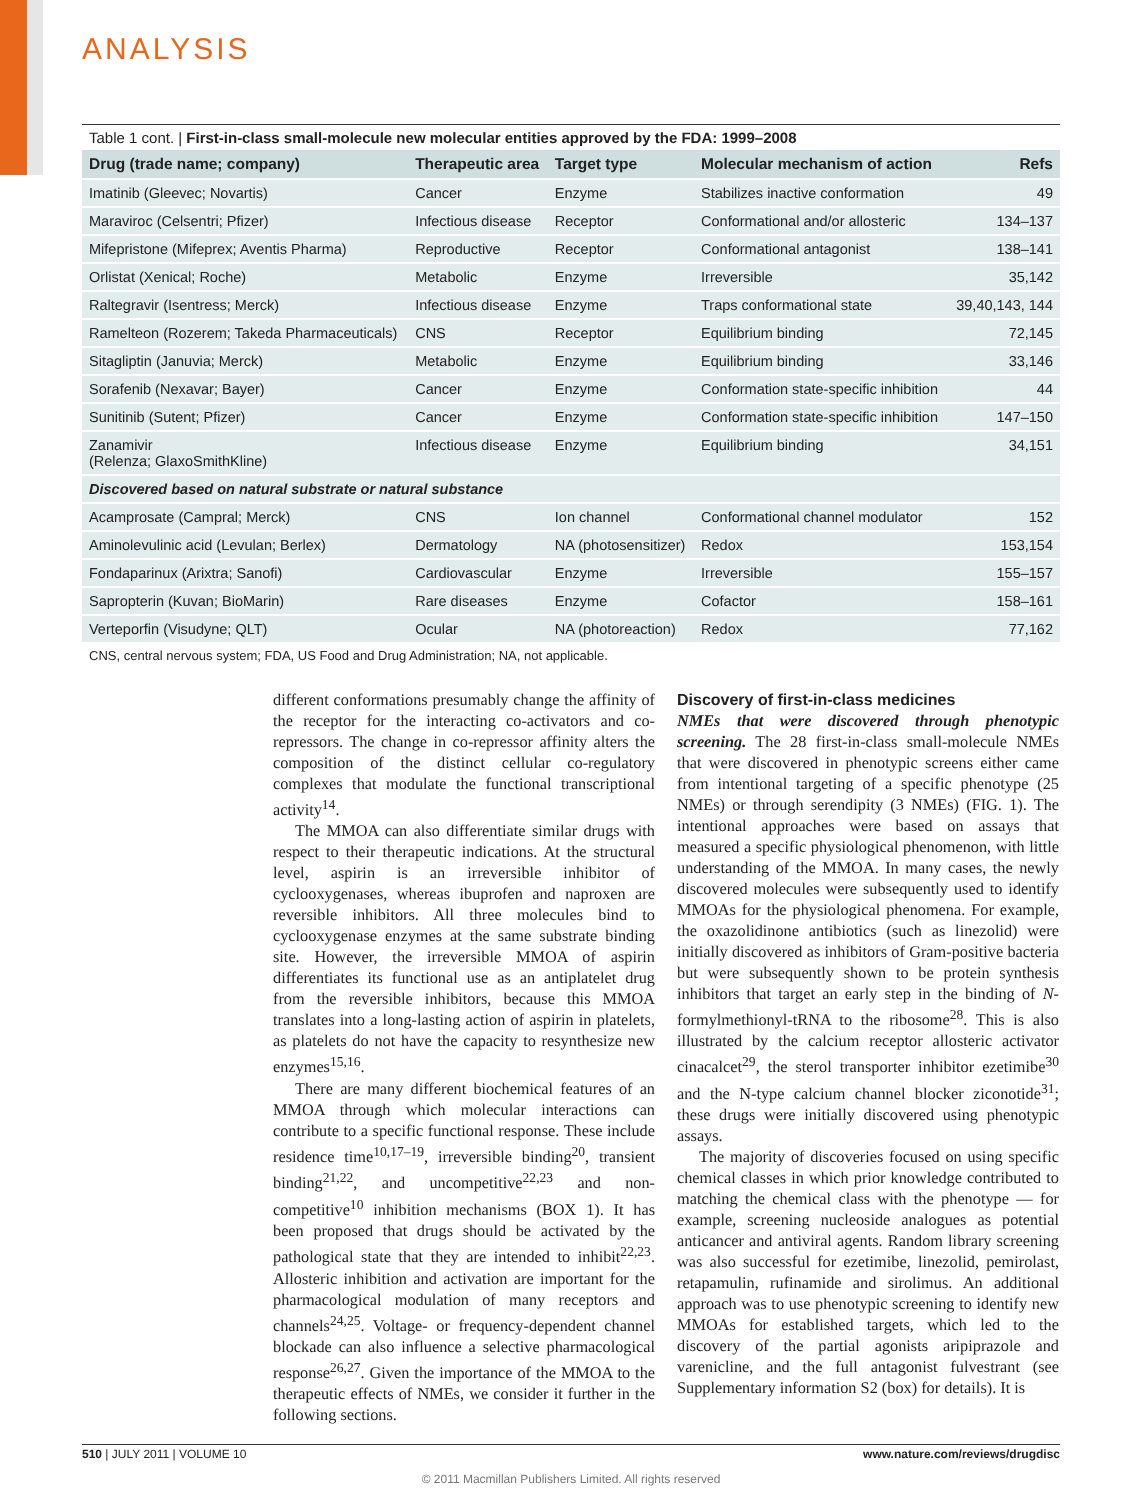ANALYSIS
Table 1 cont. | First-in-class small-molecule new molecular entities approved by the FDA: 1999–2008
| Drug (trade name; company) | Therapeutic area | Target type | Molecular mechanism of action | Refs |
| --- | --- | --- | --- | --- |
| Imatinib (Gleevec; Novartis) | Cancer | Enzyme | Stabilizes inactive conformation | 49 |
| Maraviroc (Celsentri; Pfizer) | Infectious disease | Receptor | Conformational and/or allosteric | 134–137 |
| Mifepristone (Mifeprex; Aventis Pharma) | Reproductive | Receptor | Conformational antagonist | 138–141 |
| Orlistat (Xenical; Roche) | Metabolic | Enzyme | Irreversible | 35,142 |
| Raltegravir (Isentress; Merck) | Infectious disease | Enzyme | Traps conformational state | 39,40,143, 144 |
| Ramelteon (Rozerem; Takeda Pharmaceuticals) | CNS | Receptor | Equilibrium binding | 72,145 |
| Sitagliptin (Januvia; Merck) | Metabolic | Enzyme | Equilibrium binding | 33,146 |
| Sorafenib (Nexavar; Bayer) | Cancer | Enzyme | Conformation state-specific inhibition | 44 |
| Sunitinib (Sutent; Pfizer) | Cancer | Enzyme | Conformation state-specific inhibition | 147–150 |
| Zanamivir (Relenza; GlaxoSmithKline) | Infectious disease | Enzyme | Equilibrium binding | 34,151 |
| Discovered based on natural substrate or natural substance | | | | |
| Acamprosate (Campral; Merck) | CNS | Ion channel | Conformational channel modulator | 152 |
| Aminolevulinic acid (Levulan; Berlex) | Dermatology | NA (photosensitizer) | Redox | 153,154 |
| Fondaparinux (Arixtra; Sanofi) | Cardiovascular | Enzyme | Irreversible | 155–157 |
| Sapropterin (Kuvan; BioMarin) | Rare diseases | Enzyme | Cofactor | 158–161 |
| Verteporfin (Visudyne; QLT) | Ocular | NA (photoreaction) | Redox | 77,162 |
CNS, central nervous system; FDA, US Food and Drug Administration; NA, not applicable.
different conformations presumably change the affinity of the receptor for the interacting co-activators and co-repressors. The change in co-repressor affinity alters the composition of the distinct cellular co-regulatory complexes that modulate the functional transcriptional activity<sup>14</sup>.
The MMOA can also differentiate similar drugs with respect to their therapeutic indications. At the structural level, aspirin is an irreversible inhibitor of cyclooxygenases, whereas ibuprofen and naproxen are reversible inhibitors. All three molecules bind to cyclooxygenase enzymes at the same substrate binding site. However, the irreversible MMOA of aspirin differentiates its functional use as an antiplatelet drug from the reversible inhibitors, because this MMOA translates into a long-lasting action of aspirin in platelets, as platelets do not have the capacity to resynthesize new enzymes<sup>15,16</sup>.
There are many different biochemical features of an MMOA through which molecular interactions can contribute to a specific functional response. These include residence time<sup>10,17–19</sup>, irreversible binding<sup>20</sup>, transient binding<sup>21,22</sup>, and uncompetitive<sup>22,23</sup> and non-competitive<sup>10</sup> inhibition mechanisms (BOX 1). It has been proposed that drugs should be activated by the pathological state that they are intended to inhibit<sup>22,23</sup>. Allosteric inhibition and activation are important for the pharmacological modulation of many receptors and channels<sup>24,25</sup>. Voltage- or frequency-dependent channel blockade can also influence a selective pharmacological response<sup>26,27</sup>. Given the importance of the MMOA to the therapeutic effects of NMEs, we consider it further in the following sections.
Discovery of first-in-class medicines
NMEs that were discovered through phenotypic screening. The 28 first-in-class small-molecule NMEs that were discovered in phenotypic screens either came from intentional targeting of a specific phenotype (25 NMEs) or through serendipity (3 NMEs) (FIG. 1). The intentional approaches were based on assays that measured a specific physiological phenomenon, with little understanding of the MMOA. In many cases, the newly discovered molecules were subsequently used to identify MMOAs for the physiological phenomena. For example, the oxazolidinone antibiotics (such as linezolid) were initially discovered as inhibitors of Gram-positive bacteria but were subsequently shown to be protein synthesis inhibitors that target an early step in the binding of N-formylmethionyl-tRNA to the ribosome<sup>28</sup>. This is also illustrated by the calcium receptor allosteric activator cinacalcet<sup>29</sup>, the sterol transporter inhibitor ezetimibe<sup>30</sup> and the N-type calcium channel blocker ziconotide<sup>31</sup>; these drugs were initially discovered using phenotypic assays.
The majority of discoveries focused on using specific chemical classes in which prior knowledge contributed to matching the chemical class with the phenotype — for example, screening nucleoside analogues as potential anticancer and antiviral agents. Random library screening was also successful for ezetimibe, linezolid, pemirolast, retapamulin, rufinamide and sirolimus. An additional approach was to use phenotypic screening to identify new MMOAs for established targets, which led to the discovery of the partial agonists aripiprazole and varenicline, and the full antagonist fulvestrant (see Supplementary information S2 (box) for details). It is
510 | JULY 2011 | VOLUME 10 www.nature.com/reviews/drugdisc
© 2011 Macmillan Publishers Limited. All rights reserved